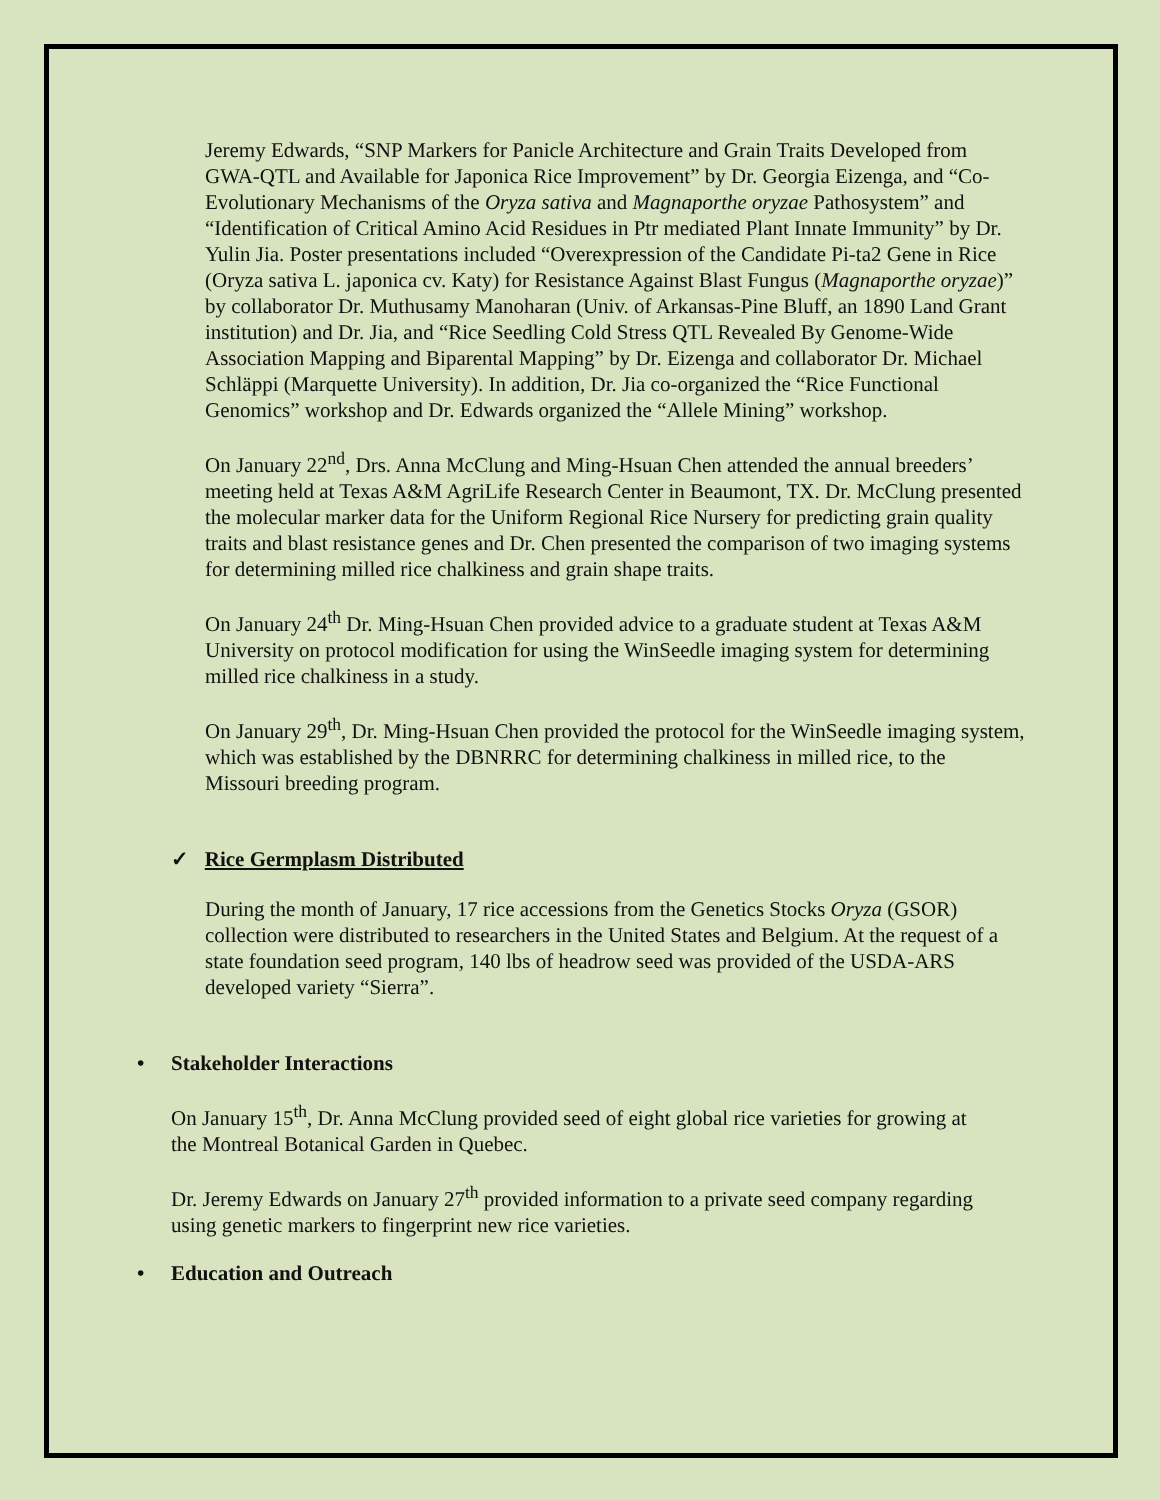Jeremy Edwards, “SNP Markers for Panicle Architecture and Grain Traits Developed from GWA-QTL and Available for Japonica Rice Improvement” by Dr. Georgia Eizenga, and “Co-Evolutionary Mechanisms of the Oryza sativa and Magnaporthe oryzae Pathosystem” and “Identification of Critical Amino Acid Residues in Ptr mediated Plant Innate Immunity” by Dr. Yulin Jia. Poster presentations included “Overexpression of the Candidate Pi-ta2 Gene in Rice (Oryza sativa L. japonica cv. Katy) for Resistance Against Blast Fungus (Magnaporthe oryzae)” by collaborator Dr. Muthusamy Manoharan (Univ. of Arkansas-Pine Bluff, an 1890 Land Grant institution) and Dr. Jia, and “Rice Seedling Cold Stress QTL Revealed By Genome-Wide Association Mapping and Biparental Mapping” by Dr. Eizenga and collaborator Dr. Michael Schläppi (Marquette University). In addition, Dr. Jia co-organized the “Rice Functional Genomics” workshop and Dr. Edwards organized the “Allele Mining” workshop.
On January 22<sup>nd</sup>, Drs. Anna McClung and Ming-Hsuan Chen attended the annual breeders’ meeting held at Texas A&M AgriLife Research Center in Beaumont, TX. Dr. McClung presented the molecular marker data for the Uniform Regional Rice Nursery for predicting grain quality traits and blast resistance genes and Dr. Chen presented the comparison of two imaging systems for determining milled rice chalkiness and grain shape traits.
On January 24<sup>th</sup> Dr. Ming-Hsuan Chen provided advice to a graduate student at Texas A&M University on protocol modification for using the WinSeedle imaging system for determining milled rice chalkiness in a study.
On January 29<sup>th</sup>, Dr. Ming-Hsuan Chen provided the protocol for the WinSeedle imaging system, which was established by the DBNRRC for determining chalkiness in milled rice, to the Missouri breeding program.
✓ Rice Germplasm Distributed
During the month of January, 17 rice accessions from the Genetics Stocks Oryza (GSOR) collection were distributed to researchers in the United States and Belgium. At the request of a state foundation seed program, 140 lbs of headrow seed was provided of the USDA-ARS developed variety “Sierra”.
• Stakeholder Interactions
On January 15<sup>th</sup>, Dr. Anna McClung provided seed of eight global rice varieties for growing at the Montreal Botanical Garden in Quebec.
Dr. Jeremy Edwards on January 27<sup>th</sup> provided information to a private seed company regarding using genetic markers to fingerprint new rice varieties.
• Education and Outreach